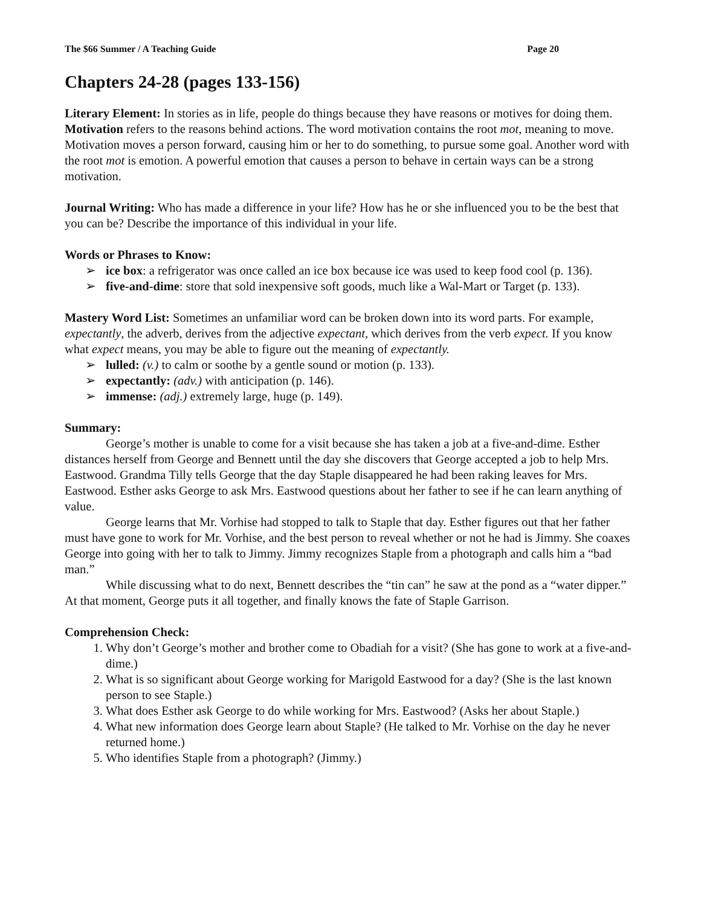The $66 Summer / A Teaching Guide Page 20
Chapters 24-28 (pages 133-156)
Literary Element: In stories as in life, people do things because they have reasons or motives for doing them. Motivation refers to the reasons behind actions. The word motivation contains the root mot, meaning to move. Motivation moves a person forward, causing him or her to do something, to pursue some goal. Another word with the root mot is emotion. A powerful emotion that causes a person to behave in certain ways can be a strong motivation.
Journal Writing: Who has made a difference in your life? How has he or she influenced you to be the best that you can be? Describe the importance of this individual in your life.
Words or Phrases to Know:
➢ ice box: a refrigerator was once called an ice box because ice was used to keep food cool (p. 136).
➢ five-and-dime: store that sold inexpensive soft goods, much like a Wal-Mart or Target (p. 133).
Mastery Word List: Sometimes an unfamiliar word can be broken down into its word parts. For example, expectantly, the adverb, derives from the adjective expectant, which derives from the verb expect. If you know what expect means, you may be able to figure out the meaning of expectantly.
➢ lulled: (v.) to calm or soothe by a gentle sound or motion (p. 133).
➢ expectantly: (adv.) with anticipation (p. 146).
➢ immense: (adj.) extremely large, huge (p. 149).
Summary:
George’s mother is unable to come for a visit because she has taken a job at a five-and-dime. Esther distances herself from George and Bennett until the day she discovers that George accepted a job to help Mrs. Eastwood. Grandma Tilly tells George that the day Staple disappeared he had been raking leaves for Mrs. Eastwood. Esther asks George to ask Mrs. Eastwood questions about her father to see if he can learn anything of value.
George learns that Mr. Vorhise had stopped to talk to Staple that day. Esther figures out that her father must have gone to work for Mr. Vorhise, and the best person to reveal whether or not he had is Jimmy. She coaxes George into going with her to talk to Jimmy. Jimmy recognizes Staple from a photograph and calls him a “bad man.”
While discussing what to do next, Bennett describes the “tin can” he saw at the pond as a “water dipper.” At that moment, George puts it all together, and finally knows the fate of Staple Garrison.
Comprehension Check:
1. Why don’t George’s mother and brother come to Obadiah for a visit? (She has gone to work at a five-and-dime.)
2. What is so significant about George working for Marigold Eastwood for a day? (She is the last known person to see Staple.)
3. What does Esther ask George to do while working for Mrs. Eastwood? (Asks her about Staple.)
4. What new information does George learn about Staple? (He talked to Mr. Vorhise on the day he never returned home.)
5. Who identifies Staple from a photograph? (Jimmy.)